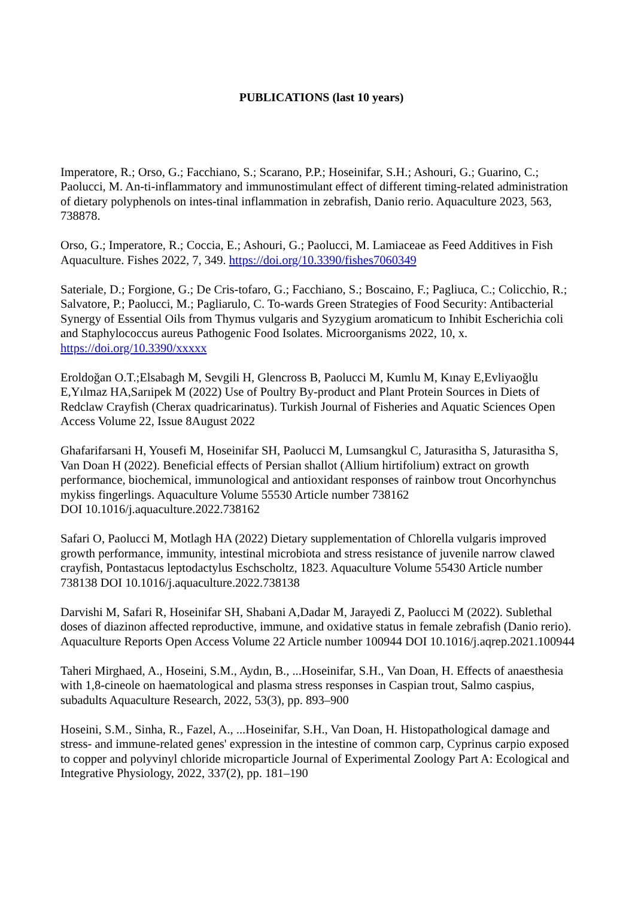PUBLICATIONS (last 10 years)
Imperatore, R.; Orso, G.; Facchiano, S.; Scarano, P.P.; Hoseinifar, S.H.; Ashouri, G.; Guarino, C.; Paolucci, M. An-ti-inflammatory and immunostimulant effect of different timing-related administration of dietary polyphenols on intes-tinal inflammation in zebrafish, Danio rerio. Aquaculture 2023, 563, 738878.
Orso, G.; Imperatore, R.; Coccia, E.; Ashouri, G.; Paolucci, M. Lamiaceae as Feed Additives in Fish Aquaculture. Fishes 2022, 7, 349. https://doi.org/10.3390/fishes7060349
Sateriale, D.; Forgione, G.; De Cris-tofaro, G.; Facchiano, S.; Boscaino, F.; Pagliuca, C.; Colicchio, R.; Salvatore, P.; Paolucci, M.; Pagliarulo, C. To-wards Green Strategies of Food Security: Antibacterial Synergy of Essential Oils from Thymus vulgaris and Syzygium aromaticum to Inhibit Escherichia coli and Staphylococcus aureus Pathogenic Food Isolates. Microorganisms 2022, 10, x. https://doi.org/10.3390/xxxxx
Eroldoğan O.T.;Elsabagh M, Sevgili H, Glencross B, Paolucci M, Kumlu M, Kınay E,Evliyaoğlu E,Yılmaz HA,Sarıipek M (2022) Use of Poultry By-product and Plant Protein Sources in Diets of Redclaw Crayfish (Cherax quadricarinatus). Turkish Journal of Fisheries and Aquatic Sciences Open Access Volume 22, Issue 8August 2022
Ghafarifarsani H, Yousefi M, Hoseinifar SH, Paolucci M, Lumsangkul C, Jaturasitha S, Jaturasitha S, Van Doan H (2022). Beneficial effects of Persian shallot (Allium hirtifolium) extract on growth performance, biochemical, immunological and antioxidant responses of rainbow trout Oncorhynchus mykiss fingerlings. Aquaculture Volume 55530 Article number 738162
DOI 10.1016/j.aquaculture.2022.738162
Safari O, Paolucci M, Motlagh HA (2022) Dietary supplementation of Chlorella vulgaris improved growth performance, immunity, intestinal microbiota and stress resistance of juvenile narrow clawed crayfish, Pontastacus leptodactylus Eschscholtz, 1823. Aquaculture Volume 55430 Article number 738138 DOI 10.1016/j.aquaculture.2022.738138
Darvishi M, Safari R, Hoseinifar SH, Shabani A,Dadar M, Jarayedi Z, Paolucci M (2022). Sublethal doses of diazinon affected reproductive, immune, and oxidative status in female zebrafish (Danio rerio). Aquaculture Reports Open Access Volume 22 Article number 100944 DOI 10.1016/j.aqrep.2021.100944
Taheri Mirghaed, A., Hoseini, S.M., Aydın, B., ...Hoseinifar, S.H., Van Doan, H. Effects of anaesthesia with 1,8-cineole on haematological and plasma stress responses in Caspian trout, Salmo caspius, subadults Aquaculture Research, 2022, 53(3), pp. 893–900
Hoseini, S.M., Sinha, R., Fazel, A., ...Hoseinifar, S.H., Van Doan, H. Histopathological damage and stress- and immune-related genes' expression in the intestine of common carp, Cyprinus carpio exposed to copper and polyvinyl chloride microparticle Journal of Experimental Zoology Part A: Ecological and Integrative Physiology, 2022, 337(2), pp. 181–190